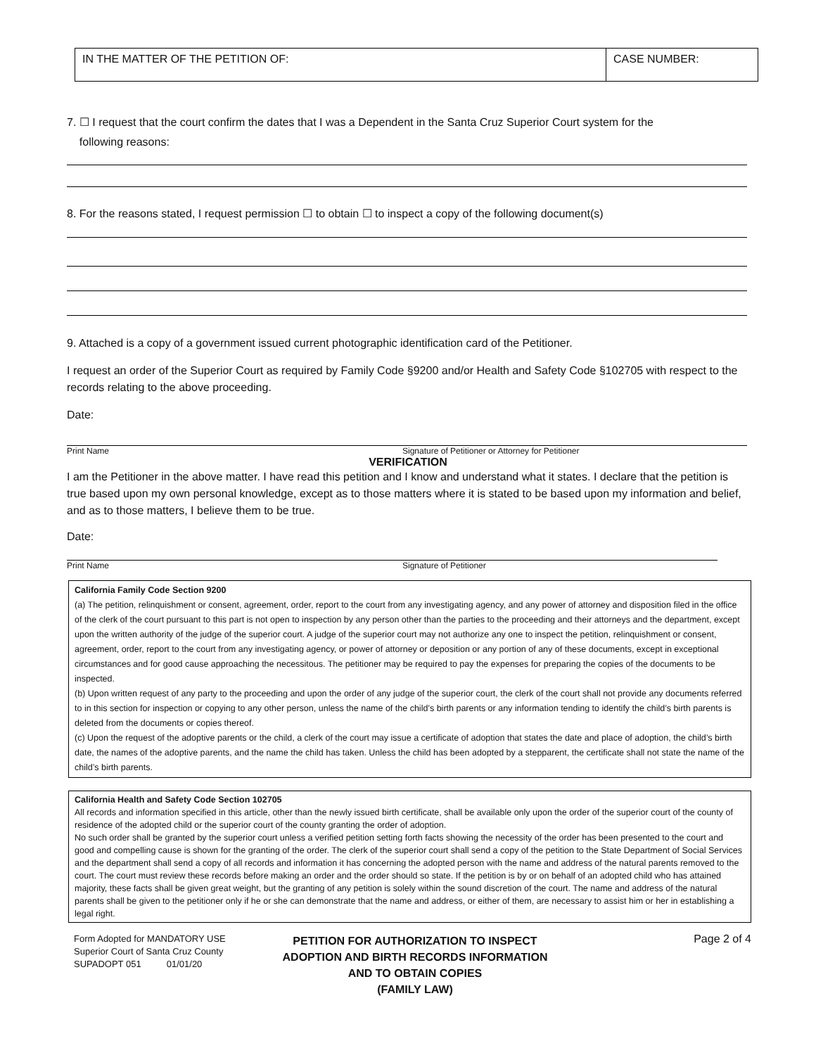IN THE MATTER OF THE PETITION OF:
CASE NUMBER:
7. ☐ I request that the court confirm the dates that I was a Dependent in the Santa Cruz Superior Court system for the
following reasons:
8. For the reasons stated, I request permission ☐ to obtain ☐ to inspect a copy of the following document(s)
9. Attached is a copy of a government issued current photographic identification card of the Petitioner.
I request an order of the Superior Court as required by Family Code §9200 and/or Health and Safety Code §102705 with respect to the records relating to the above proceeding.
Date:
Print Name Signature of Petitioner or Attorney for Petitioner
VERIFICATION
I am the Petitioner in the above matter. I have read this petition and I know and understand what it states. I declare that the petition is true based upon my own personal knowledge, except as to those matters where it is stated to be based upon my information and belief, and as to those matters, I believe them to be true.
Date:
Print Name Signature of Petitioner
California Family Code Section 9200
(a) The petition, relinquishment or consent, agreement, order, report to the court from any investigating agency, and any power of attorney and disposition filed in the office of the clerk of the court pursuant to this part is not open to inspection by any person other than the parties to the proceeding and their attorneys and the department, except upon the written authority of the judge of the superior court. A judge of the superior court may not authorize any one to inspect the petition, relinquishment or consent, agreement, order, report to the court from any investigating agency, or power of attorney or deposition or any portion of any of these documents, except in exceptional circumstances and for good cause approaching the necessitous. The petitioner may be required to pay the expenses for preparing the copies of the documents to be inspected.
(b) Upon written request of any party to the proceeding and upon the order of any judge of the superior court, the clerk of the court shall not provide any documents referred to in this section for inspection or copying to any other person, unless the name of the child’s birth parents or any information tending to identify the child’s birth parents is deleted from the documents or copies thereof.
(c) Upon the request of the adoptive parents or the child, a clerk of the court may issue a certificate of adoption that states the date and place of adoption, the child’s birth date, the names of the adoptive parents, and the name the child has taken. Unless the child has been adopted by a stepparent, the certificate shall not state the name of the child’s birth parents.
California Health and Safety Code Section 102705
All records and information specified in this article, other than the newly issued birth certificate, shall be available only upon the order of the superior court of the county of residence of the adopted child or the superior court of the county granting the order of adoption.
No such order shall be granted by the superior court unless a verified petition setting forth facts showing the necessity of the order has been presented to the court and good and compelling cause is shown for the granting of the order. The clerk of the superior court shall send a copy of the petition to the State Department of Social Services and the department shall send a copy of all records and information it has concerning the adopted person with the name and address of the natural parents removed to the court. The court must review these records before making an order and the order should so state. If the petition is by or on behalf of an adopted child who has attained majority, these facts shall be given great weight, but the granting of any petition is solely within the sound discretion of the court. The name and address of the natural parents shall be given to the petitioner only if he or she can demonstrate that the name and address, or either of them, are necessary to assist him or her in establishing a legal right.
Form Adopted for MANDATORY USE
Superior Court of Santa Cruz County
SUPADOPT 051 01/01/20
PETITION FOR AUTHORIZATION TO INSPECT ADOPTION AND BIRTH RECORDS INFORMATION AND TO OBTAIN COPIES
(FAMILY LAW)
Page 2 of 4